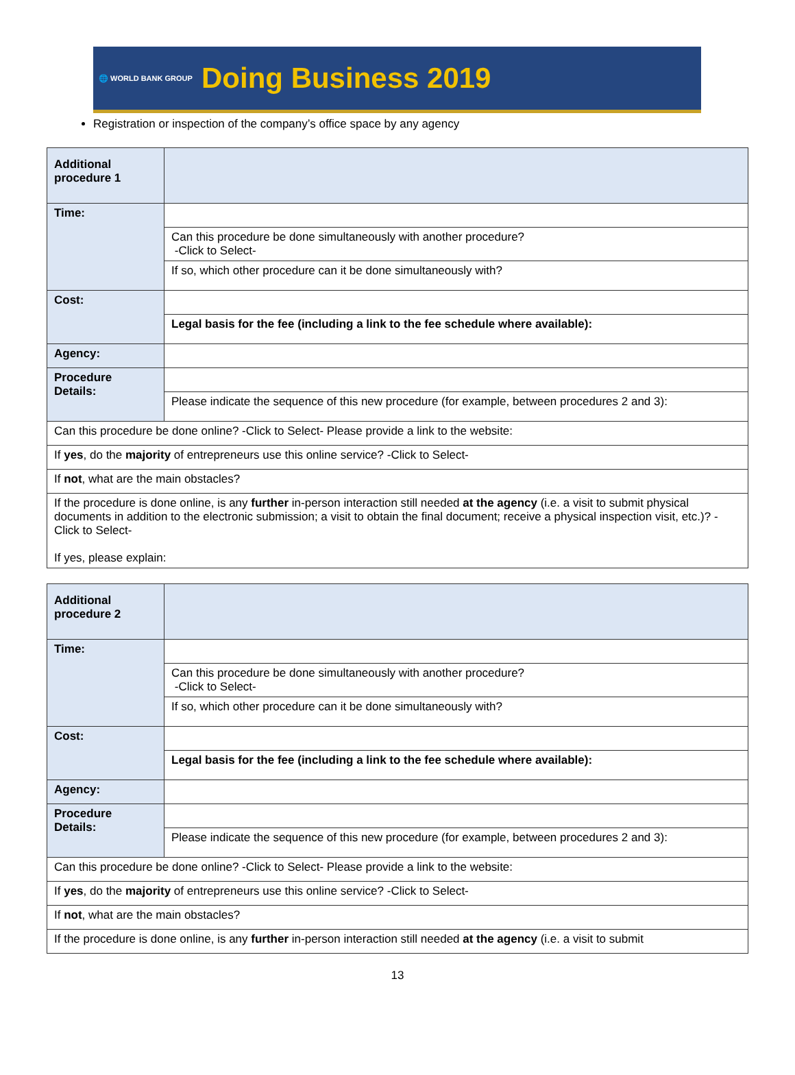🌐 WORLD BANK GROUP
Doing Business 2019
Registration or inspection of the company’s office space by any agency
| Additional procedure 1 | |
| Time: | |
| | Can this procedure be done simultaneously with another procedure? -Click to Select- |
| | If so, which other procedure can it be done simultaneously with? |
| Cost: | |
| | Legal basis for the fee (including a link to the fee schedule where available): |
| Agency: | |
| Procedure Details: | |
| | Please indicate the sequence of this new procedure (for example, between procedures 2 and 3): |
| Can this procedure be done online? -Click to Select- Please provide a link to the website: | |
| If yes , do the majority of entrepreneurs use this online service? -Click to Select- | |
| If not , what are the main obstacles? | |
| If the procedure is done online, is any further in-person interaction still needed at the agency (i.e. a visit to submit physical documents in addition to the electronic submission; a visit to obtain the final document; receive a physical inspection visit, etc.)? -Click to Select- If yes, please explain: | |
| Additional procedure 2 | |
| Time: | |
| | Can this procedure be done simultaneously with another procedure? -Click to Select- |
| | If so, which other procedure can it be done simultaneously with? |
| Cost: | |
| | Legal basis for the fee (including a link to the fee schedule where available): |
| Agency: | |
| Procedure Details: | |
| | Please indicate the sequence of this new procedure (for example, between procedures 2 and 3): |
| Can this procedure be done online? -Click to Select- Please provide a link to the website: | |
| If yes , do the majority of entrepreneurs use this online service? -Click to Select- | |
| If not , what are the main obstacles? | |
| If the procedure is done online, is any further in-person interaction still needed at the agency (i.e. a visit to submit | |
13